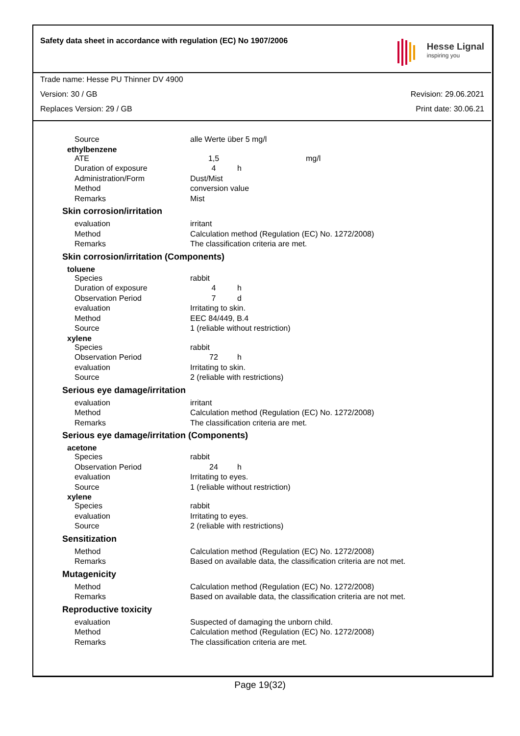Safety data sheet in accordance with regulation (EC) No 1907/2006
Hesse Lignal
inspiring you
Trade name: Hesse PU Thinner DV 4900
Version: 30 / GB Revision: 29.06.2021
Replaces Version: 29 / GB Print date: 30.06.21
| Source | alle Werte über 5 mg/l |
ethylbenzene
| ATE | 1,5 | | mg/l |
| Duration of exposure | 4 | h | |
| Administration/Form | Dust/Mist | | |
| Method | conversion value | | |
| Remarks | Mist | | |
Skin corrosion/irritation
| evaluation | irritant |
| Method | Calculation method (Regulation (EC) No. 1272/2008) |
| Remarks | The classification criteria are met. |
Skin corrosion/irritation (Components)
toluene
| Species | rabbit | |
| Duration of exposure | 4 | h |
| Observation Period | 7 | d |
| evaluation | Irritating to skin. | |
| Method | EEC 84/449, B.4 | |
| Source | 1 (reliable without restriction) | |
xylene
| Species | rabbit | |
| Observation Period | 72 | h |
| evaluation | Irritating to skin. | |
| Source | 2 (reliable with restrictions) | |
Serious eye damage/irritation
| evaluation | irritant |
| Method | Calculation method (Regulation (EC) No. 1272/2008) |
| Remarks | The classification criteria are met. |
Serious eye damage/irritation (Components)
acetone
| Species | rabbit | |
| Observation Period | 24 | h |
| evaluation | Irritating to eyes. | |
| Source | 1 (reliable without restriction) | |
xylene
| Species | rabbit |
| evaluation | Irritating to eyes. |
| Source | 2 (reliable with restrictions) |
Sensitization
| Method | Calculation method (Regulation (EC) No. 1272/2008) |
| Remarks | Based on available data, the classification criteria are not met. |
Mutagenicity
| Method | Calculation method (Regulation (EC) No. 1272/2008) |
| Remarks | Based on available data, the classification criteria are not met. |
Reproductive toxicity
| evaluation | Suspected of damaging the unborn child. |
| Method | Calculation method (Regulation (EC) No. 1272/2008) |
| Remarks | The classification criteria are met. |
Page 19(32)